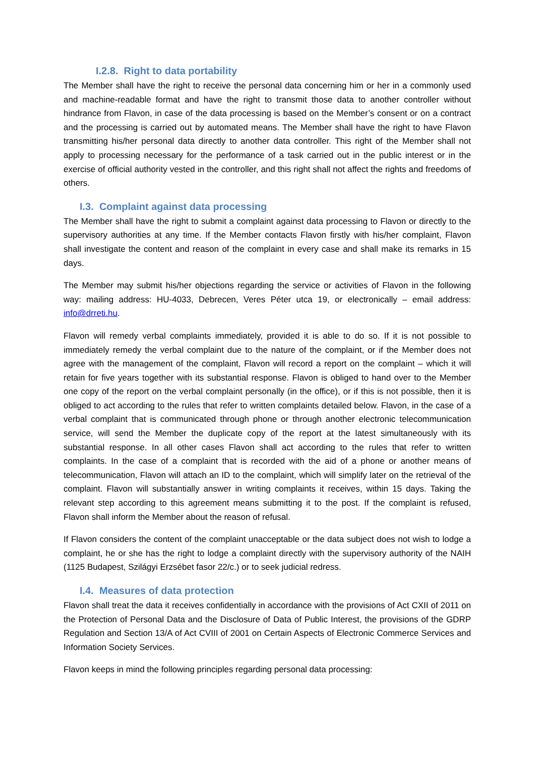I.2.8. Right to data portability
The Member shall have the right to receive the personal data concerning him or her in a commonly used and machine-readable format and have the right to transmit those data to another controller without hindrance from Flavon, in case of the data processing is based on the Member’s consent or on a contract and the processing is carried out by automated means. The Member shall have the right to have Flavon transmitting his/her personal data directly to another data controller. This right of the Member shall not apply to processing necessary for the performance of a task carried out in the public interest or in the exercise of official authority vested in the controller, and this right shall not affect the rights and freedoms of others.
I.3. Complaint against data processing
The Member shall have the right to submit a complaint against data processing to Flavon or directly to the supervisory authorities at any time. If the Member contacts Flavon firstly with his/her complaint, Flavon shall investigate the content and reason of the complaint in every case and shall make its remarks in 15 days.
The Member may submit his/her objections regarding the service or activities of Flavon in the following way: mailing address: HU-4033, Debrecen, Veres Péter utca 19, or electronically – email address: info@drreti.hu.
Flavon will remedy verbal complaints immediately, provided it is able to do so. If it is not possible to immediately remedy the verbal complaint due to the nature of the complaint, or if the Member does not agree with the management of the complaint, Flavon will record a report on the complaint – which it will retain for five years together with its substantial response. Flavon is obliged to hand over to the Member one copy of the report on the verbal complaint personally (in the office), or if this is not possible, then it is obliged to act according to the rules that refer to written complaints detailed below. Flavon, in the case of a verbal complaint that is communicated through phone or through another electronic telecommunication service, will send the Member the duplicate copy of the report at the latest simultaneously with its substantial response. In all other cases Flavon shall act according to the rules that refer to written complaints. In the case of a complaint that is recorded with the aid of a phone or another means of telecommunication, Flavon will attach an ID to the complaint, which will simplify later on the retrieval of the complaint. Flavon will substantially answer in writing complaints it receives, within 15 days. Taking the relevant step according to this agreement means submitting it to the post. If the complaint is refused, Flavon shall inform the Member about the reason of refusal.
If Flavon considers the content of the complaint unacceptable or the data subject does not wish to lodge a complaint, he or she has the right to lodge a complaint directly with the supervisory authority of the NAIH (1125 Budapest, Szilágyi Erzsébet fasor 22/c.) or to seek judicial redress.
I.4. Measures of data protection
Flavon shall treat the data it receives confidentially in accordance with the provisions of Act CXII of 2011 on the Protection of Personal Data and the Disclosure of Data of Public Interest, the provisions of the GDRP Regulation and Section 13/A of Act CVIII of 2001 on Certain Aspects of Electronic Commerce Services and Information Society Services.
Flavon keeps in mind the following principles regarding personal data processing: